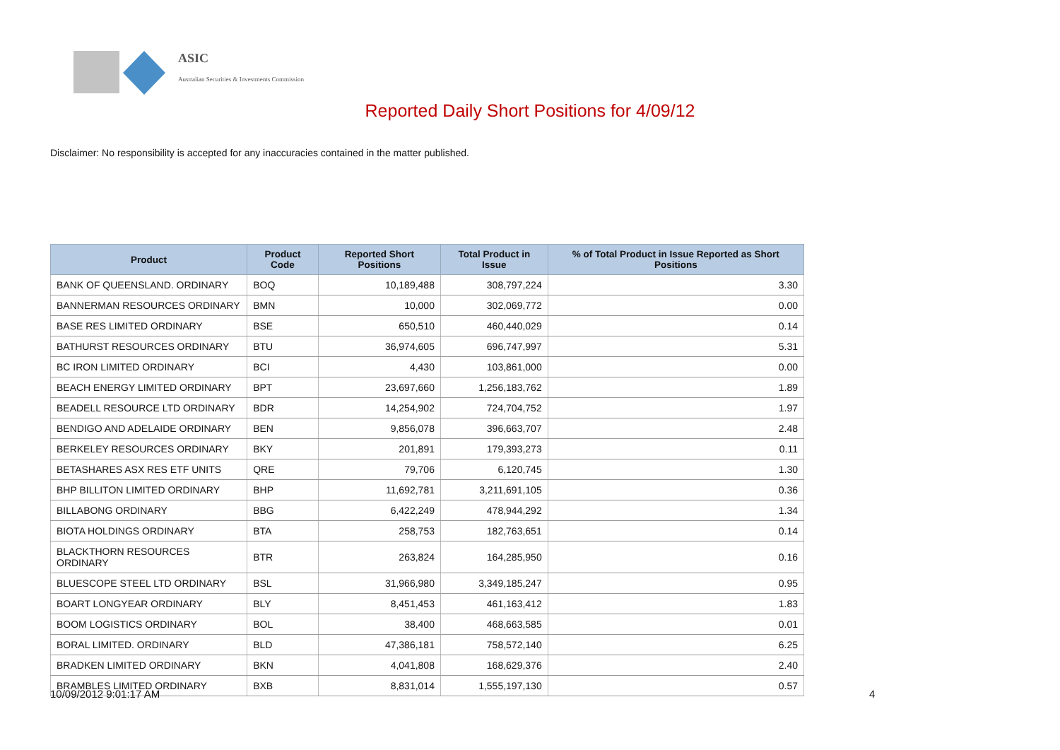ASIC
Australian Securities & Investments Commission
Reported Daily Short Positions for 4/09/12
Disclaimer: No responsibility is accepted for any inaccuracies contained in the matter published.
| Product | Product Code | Reported Short Positions | Total Product in Issue | % of Total Product in Issue Reported as Short Positions |
| --- | --- | --- | --- | --- |
| BANK OF QUEENSLAND. ORDINARY | BOQ | 10,189,488 | 308,797,224 | 3.30 |
| BANNERMAN RESOURCES ORDINARY | BMN | 10,000 | 302,069,772 | 0.00 |
| BASE RES LIMITED ORDINARY | BSE | 650,510 | 460,440,029 | 0.14 |
| BATHURST RESOURCES ORDINARY | BTU | 36,974,605 | 696,747,997 | 5.31 |
| BC IRON LIMITED ORDINARY | BCI | 4,430 | 103,861,000 | 0.00 |
| BEACH ENERGY LIMITED ORDINARY | BPT | 23,697,660 | 1,256,183,762 | 1.89 |
| BEADELL RESOURCE LTD ORDINARY | BDR | 14,254,902 | 724,704,752 | 1.97 |
| BENDIGO AND ADELAIDE ORDINARY | BEN | 9,856,078 | 396,663,707 | 2.48 |
| BERKELEY RESOURCES ORDINARY | BKY | 201,891 | 179,393,273 | 0.11 |
| BETASHARES ASX RES ETF UNITS | QRE | 79,706 | 6,120,745 | 1.30 |
| BHP BILLITON LIMITED ORDINARY | BHP | 11,692,781 | 3,211,691,105 | 0.36 |
| BILLABONG ORDINARY | BBG | 6,422,249 | 478,944,292 | 1.34 |
| BIOTA HOLDINGS ORDINARY | BTA | 258,753 | 182,763,651 | 0.14 |
| BLACKTHORN RESOURCES ORDINARY | BTR | 263,824 | 164,285,950 | 0.16 |
| BLUESCOPE STEEL LTD ORDINARY | BSL | 31,966,980 | 3,349,185,247 | 0.95 |
| BOART LONGYEAR ORDINARY | BLY | 8,451,453 | 461,163,412 | 1.83 |
| BOOM LOGISTICS ORDINARY | BOL | 38,400 | 468,663,585 | 0.01 |
| BORAL LIMITED. ORDINARY | BLD | 47,386,181 | 758,572,140 | 6.25 |
| BRADKEN LIMITED ORDINARY | BKN | 4,041,808 | 168,629,376 | 2.40 |
| BRAMBLES LIMITED ORDINARY | BXB | 8,831,014 | 1,555,197,130 | 0.57 |
10/09/2012 9:01:17 AM 4